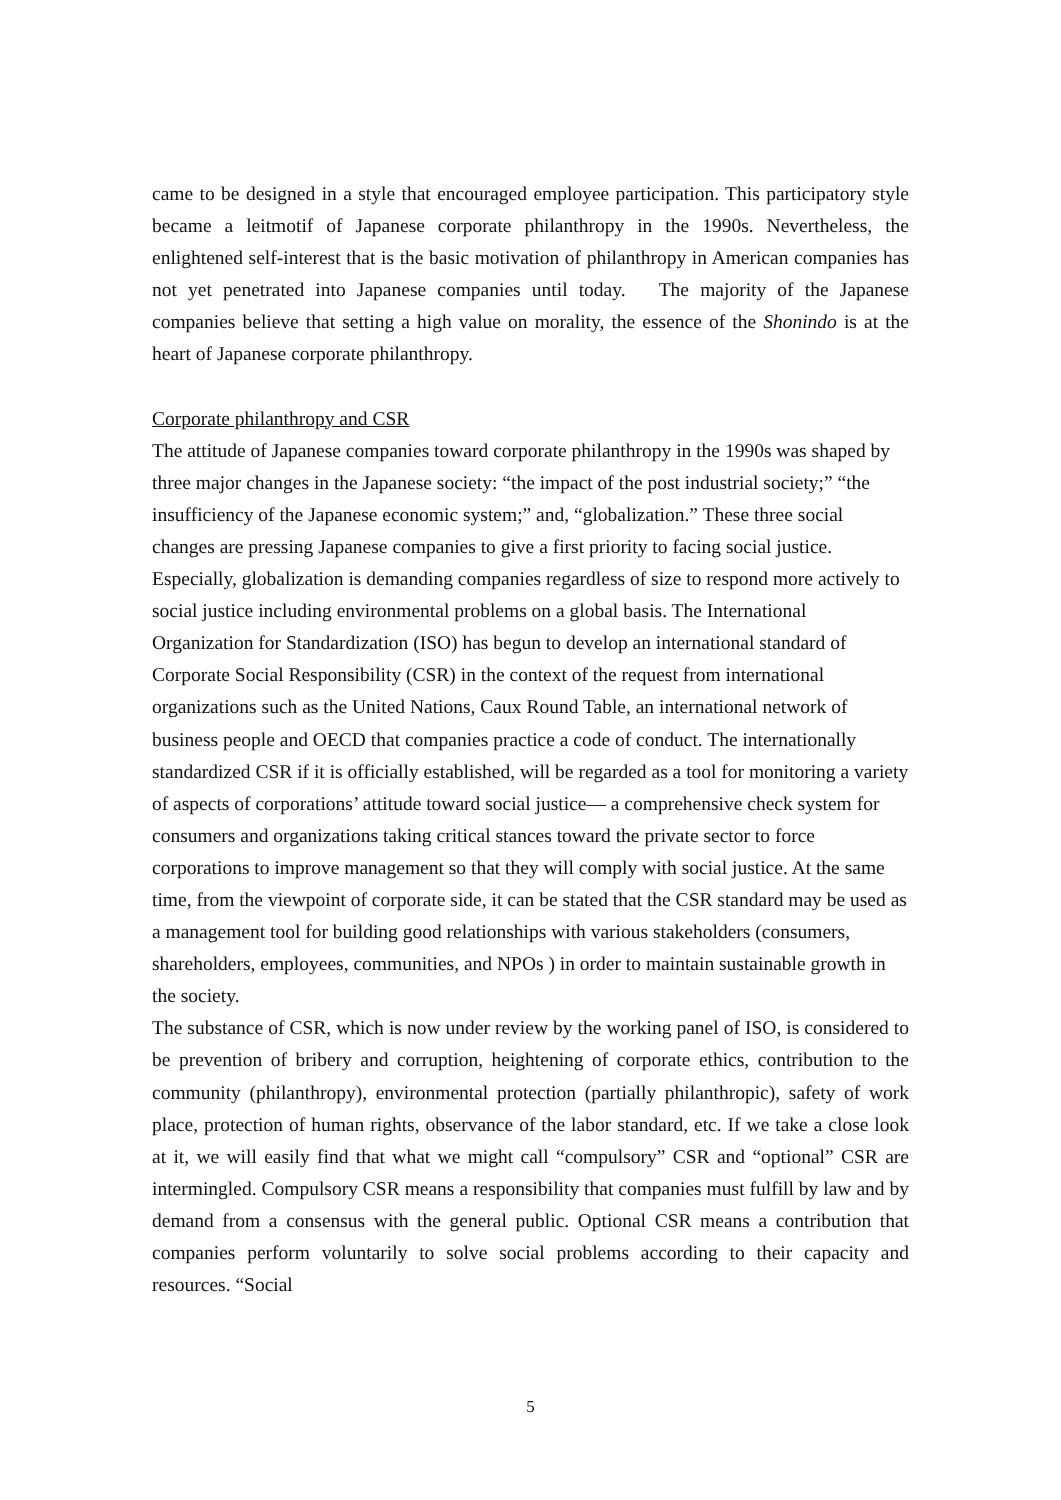came to be designed in a style that encouraged employee participation. This participatory style became a leitmotif of Japanese corporate philanthropy in the 1990s. Nevertheless, the enlightened self-interest that is the basic motivation of philanthropy in American companies has not yet penetrated into Japanese companies until today. The majority of the Japanese companies believe that setting a high value on morality, the essence of the Shonindo is at the heart of Japanese corporate philanthropy.
Corporate philanthropy and CSR
The attitude of Japanese companies toward corporate philanthropy in the 1990s was shaped by three major changes in the Japanese society: “the impact of the post industrial society;” “the insufficiency of the Japanese economic system;” and, “globalization.” These three social changes are pressing Japanese companies to give a first priority to facing social justice. Especially, globalization is demanding companies regardless of size to respond more actively to social justice including environmental problems on a global basis. The International Organization for Standardization (ISO) has begun to develop an international standard of Corporate Social Responsibility (CSR) in the context of the request from international organizations such as the United Nations, Caux Round Table, an international network of business people and OECD that companies practice a code of conduct. The internationally standardized CSR if it is officially established, will be regarded as a tool for monitoring a variety of aspects of corporations’ attitude toward social justice― a comprehensive check system for consumers and organizations taking critical stances toward the private sector to force corporations to improve management so that they will comply with social justice. At the same time, from the viewpoint of corporate side, it can be stated that the CSR standard may be used as a management tool for building good relationships with various stakeholders (consumers, shareholders, employees, communities, and NPOs ) in order to maintain sustainable growth in the society.
The substance of CSR, which is now under review by the working panel of ISO, is considered to be prevention of bribery and corruption, heightening of corporate ethics, contribution to the community (philanthropy), environmental protection (partially philanthropic), safety of work place, protection of human rights, observance of the labor standard, etc. If we take a close look at it, we will easily find that what we might call “compulsory” CSR and “optional” CSR are intermingled. Compulsory CSR means a responsibility that companies must fulfill by law and by demand from a consensus with the general public. Optional CSR means a contribution that companies perform voluntarily to solve social problems according to their capacity and resources. “Social
5